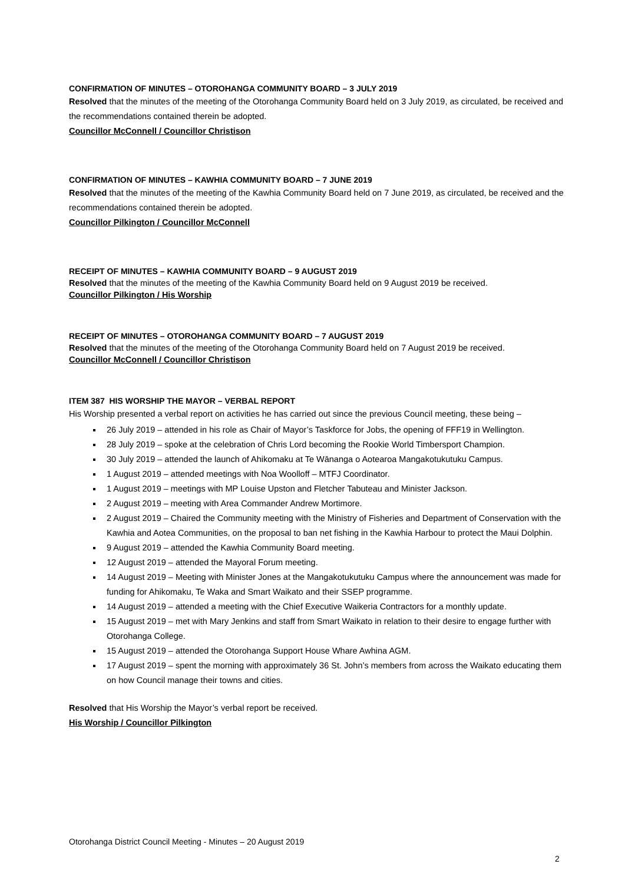CONFIRMATION OF MINUTES – OTOROHANGA COMMUNITY BOARD – 3 JULY 2019
Resolved that the minutes of the meeting of the Otorohanga Community Board held on 3 July 2019, as circulated, be received and the recommendations contained therein be adopted.
Councillor McConnell / Councillor Christison
CONFIRMATION OF MINUTES – KAWHIA COMMUNITY BOARD – 7 JUNE 2019
Resolved that the minutes of the meeting of the Kawhia Community Board held on 7 June 2019, as circulated, be received and the recommendations contained therein be adopted.
Councillor Pilkington / Councillor McConnell
RECEIPT OF MINUTES – KAWHIA COMMUNITY BOARD – 9 AUGUST 2019
Resolved that the minutes of the meeting of the Kawhia Community Board held on 9 August 2019 be received.
Councillor Pilkington / His Worship
RECEIPT OF MINUTES – OTOROHANGA COMMUNITY BOARD – 7 AUGUST 2019
Resolved that the minutes of the meeting of the Otorohanga Community Board held on 7 August 2019 be received.
Councillor McConnell / Councillor Christison
ITEM 387 HIS WORSHIP THE MAYOR – VERBAL REPORT
His Worship presented a verbal report on activities he has carried out since the previous Council meeting, these being –
26 July 2019 – attended in his role as Chair of Mayor’s Taskforce for Jobs, the opening of FFF19 in Wellington.
28 July 2019 – spoke at the celebration of Chris Lord becoming the Rookie World Timbersport Champion.
30 July 2019 – attended the launch of Ahikomaku at Te Wānanga o Aotearoa Mangakotukutuku Campus.
1 August 2019 – attended meetings with Noa Woolloff – MTFJ Coordinator.
1 August 2019 – meetings with MP Louise Upston and Fletcher Tabuteau and Minister Jackson.
2 August 2019 – meeting with Area Commander Andrew Mortimore.
2 August 2019 – Chaired the Community meeting with the Ministry of Fisheries and Department of Conservation with the Kawhia and Aotea Communities, on the proposal to ban net fishing in the Kawhia Harbour to protect the Maui Dolphin.
9 August 2019 – attended the Kawhia Community Board meeting.
12 August 2019 – attended the Mayoral Forum meeting.
14 August 2019 – Meeting with Minister Jones at the Mangakotukutuku Campus where the announcement was made for funding for Ahikomaku, Te Waka and Smart Waikato and their SSEP programme.
14 August 2019 – attended a meeting with the Chief Executive Waikeria Contractors for a monthly update.
15 August 2019 – met with Mary Jenkins and staff from Smart Waikato in relation to their desire to engage further with Otorohanga College.
15 August 2019 – attended the Otorohanga Support House Whare Awhina AGM.
17 August 2019 – spent the morning with approximately 36 St. John’s members from across the Waikato educating them on how Council manage their towns and cities.
Resolved that His Worship the Mayor’s verbal report be received.
His Worship / Councillor Pilkington
Otorohanga District Council Meeting - Minutes – 20 August 2019
2